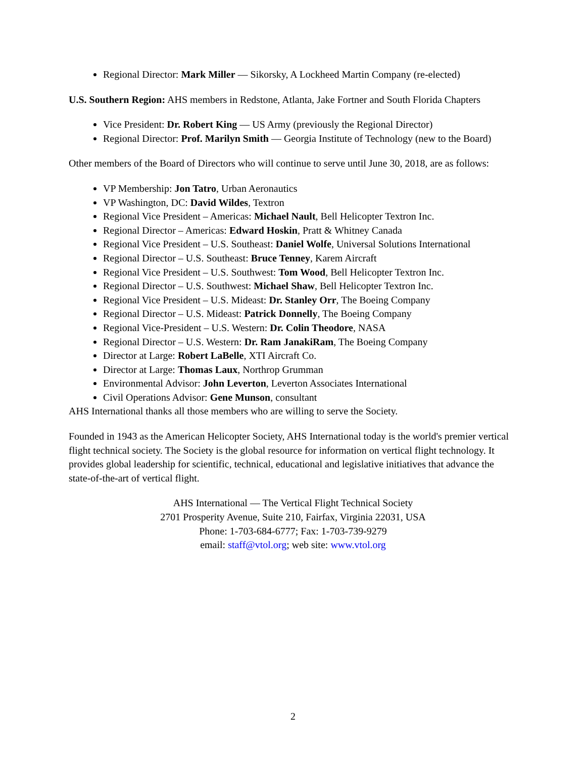Regional Director: Mark Miller — Sikorsky, A Lockheed Martin Company (re-elected)
U.S. Southern Region: AHS members in Redstone, Atlanta, Jake Fortner and South Florida Chapters
Vice President: Dr. Robert King — US Army (previously the Regional Director)
Regional Director: Prof. Marilyn Smith — Georgia Institute of Technology (new to the Board)
Other members of the Board of Directors who will continue to serve until June 30, 2018, are as follows:
VP Membership: Jon Tatro, Urban Aeronautics
VP Washington, DC: David Wildes, Textron
Regional Vice President – Americas: Michael Nault, Bell Helicopter Textron Inc.
Regional Director – Americas: Edward Hoskin, Pratt & Whitney Canada
Regional Vice President – U.S. Southeast: Daniel Wolfe, Universal Solutions International
Regional Director – U.S. Southeast: Bruce Tenney, Karem Aircraft
Regional Vice President – U.S. Southwest: Tom Wood, Bell Helicopter Textron Inc.
Regional Director – U.S. Southwest: Michael Shaw, Bell Helicopter Textron Inc.
Regional Vice President – U.S. Mideast: Dr. Stanley Orr, The Boeing Company
Regional Director – U.S. Mideast: Patrick Donnelly, The Boeing Company
Regional Vice-President – U.S. Western: Dr. Colin Theodore, NASA
Regional Director – U.S. Western: Dr. Ram JanakiRam, The Boeing Company
Director at Large: Robert LaBelle, XTI Aircraft Co.
Director at Large: Thomas Laux, Northrop Grumman
Environmental Advisor: John Leverton, Leverton Associates International
Civil Operations Advisor: Gene Munson, consultant
AHS International thanks all those members who are willing to serve the Society.
Founded in 1943 as the American Helicopter Society, AHS International today is the world's premier vertical flight technical society. The Society is the global resource for information on vertical flight technology. It provides global leadership for scientific, technical, educational and legislative initiatives that advance the state-of-the-art of vertical flight.
AHS International — The Vertical Flight Technical Society
2701 Prosperity Avenue, Suite 210, Fairfax, Virginia 22031, USA
Phone: 1-703-684-6777; Fax: 1-703-739-9279
email: staff@vtol.org; web site: www.vtol.org
2